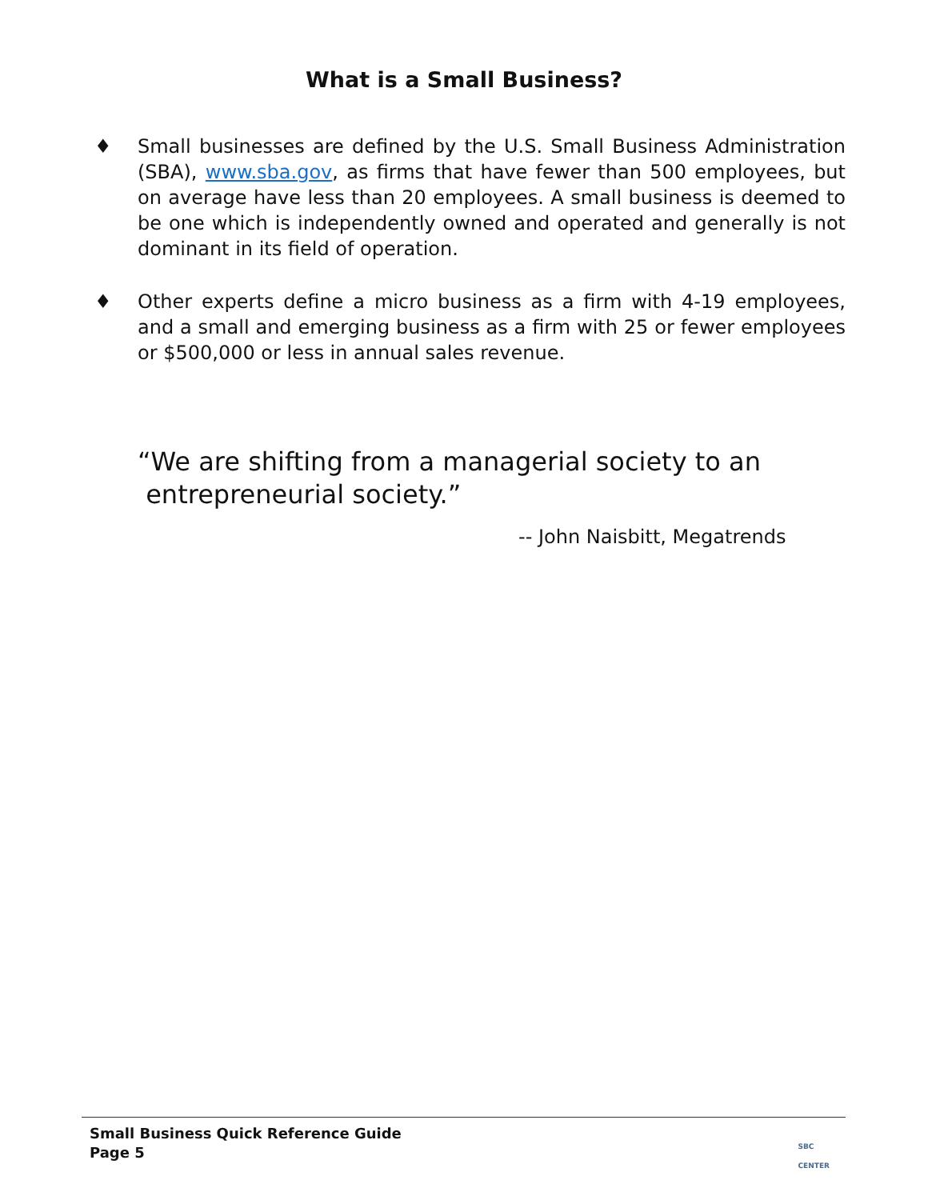What is a Small Business?
♦ Small businesses are defined by the U.S. Small Business Administration (SBA), www.sba.gov, as firms that have fewer than 500 employees, but on average have less than 20 employees. A small business is deemed to be one which is independently owned and operated and generally is not dominant in its field of operation.
♦ Other experts define a micro business as a firm with 4-19 employees, and a small and emerging business as a firm with 25 or fewer employees or $500,000 or less in annual sales revenue.
“We are shifting from a managerial society to an
entrepreneurial society.”
-- John Naisbitt, Megatrends
Small Business Quick Reference Guide
Page 5
SBC
CENTER